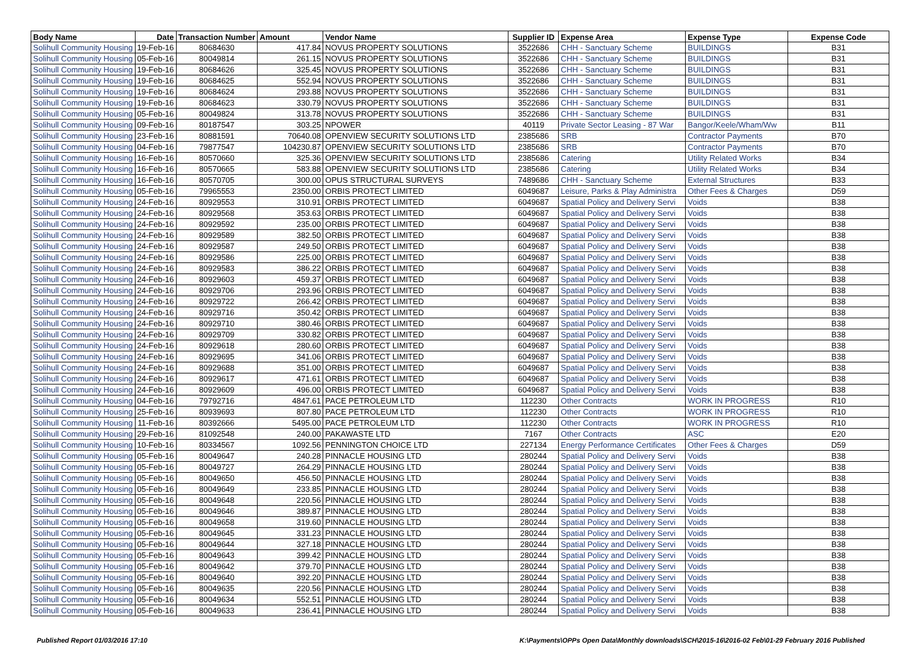| Body Name | Date | Transaction Number | Amount | Vendor Name | Supplier ID | Expense Area | Expense Type | Expense Code |
| --- | --- | --- | --- | --- | --- | --- | --- | --- |
| Solihull Community Housing | 19-Feb-16 | 80684630 | 417.84 | NOVUS PROPERTY SOLUTIONS | 3522686 | CHH - Sanctuary Scheme | BUILDINGS | B31 |
| Solihull Community Housing | 05-Feb-16 | 80049814 | 261.15 | NOVUS PROPERTY SOLUTIONS | 3522686 | CHH - Sanctuary Scheme | BUILDINGS | B31 |
| Solihull Community Housing | 19-Feb-16 | 80684626 | 325.45 | NOVUS PROPERTY SOLUTIONS | 3522686 | CHH - Sanctuary Scheme | BUILDINGS | B31 |
| Solihull Community Housing | 19-Feb-16 | 80684625 | 552.94 | NOVUS PROPERTY SOLUTIONS | 3522686 | CHH - Sanctuary Scheme | BUILDINGS | B31 |
| Solihull Community Housing | 19-Feb-16 | 80684624 | 293.88 | NOVUS PROPERTY SOLUTIONS | 3522686 | CHH - Sanctuary Scheme | BUILDINGS | B31 |
| Solihull Community Housing | 19-Feb-16 | 80684623 | 330.79 | NOVUS PROPERTY SOLUTIONS | 3522686 | CHH - Sanctuary Scheme | BUILDINGS | B31 |
| Solihull Community Housing | 05-Feb-16 | 80049824 | 313.78 | NOVUS PROPERTY SOLUTIONS | 3522686 | CHH - Sanctuary Scheme | BUILDINGS | B31 |
| Solihull Community Housing | 09-Feb-16 | 80187547 | 303.25 | NPOWER | 40119 | Private Sector Leasing - 87 War | Bangor/Keele/Wham/Ww | B11 |
| Solihull Community Housing | 23-Feb-16 | 80881591 | 70640.08 | OPENVIEW SECURITY SOLUTIONS LTD | 2385686 | SRB | Contractor Payments | B70 |
| Solihull Community Housing | 04-Feb-16 | 79877547 | 104230.87 | OPENVIEW SECURITY SOLUTIONS LTD | 2385686 | SRB | Contractor Payments | B70 |
| Solihull Community Housing | 16-Feb-16 | 80570660 | 325.36 | OPENVIEW SECURITY SOLUTIONS LTD | 2385686 | Catering | Utility Related Works | B34 |
| Solihull Community Housing | 16-Feb-16 | 80570665 | 583.88 | OPENVIEW SECURITY SOLUTIONS LTD | 2385686 | Catering | Utility Related Works | B34 |
| Solihull Community Housing | 16-Feb-16 | 80570705 | 300.00 | OPUS STRUCTURAL SURVEYS | 7489686 | CHH - Sanctuary Scheme | External Structures | B33 |
| Solihull Community Housing | 05-Feb-16 | 79965553 | 2350.00 | ORBIS PROTECT LIMITED | 6049687 | Leisure, Parks & Play Administra | Other Fees & Charges | D59 |
| Solihull Community Housing | 24-Feb-16 | 80929553 | 310.91 | ORBIS PROTECT LIMITED | 6049687 | Spatial Policy and Delivery Servi | Voids | B38 |
| Solihull Community Housing | 24-Feb-16 | 80929568 | 353.63 | ORBIS PROTECT LIMITED | 6049687 | Spatial Policy and Delivery Servi | Voids | B38 |
| Solihull Community Housing | 24-Feb-16 | 80929592 | 235.00 | ORBIS PROTECT LIMITED | 6049687 | Spatial Policy and Delivery Servi | Voids | B38 |
| Solihull Community Housing | 24-Feb-16 | 80929589 | 382.50 | ORBIS PROTECT LIMITED | 6049687 | Spatial Policy and Delivery Servi | Voids | B38 |
| Solihull Community Housing | 24-Feb-16 | 80929587 | 249.50 | ORBIS PROTECT LIMITED | 6049687 | Spatial Policy and Delivery Servi | Voids | B38 |
| Solihull Community Housing | 24-Feb-16 | 80929586 | 225.00 | ORBIS PROTECT LIMITED | 6049687 | Spatial Policy and Delivery Servi | Voids | B38 |
| Solihull Community Housing | 24-Feb-16 | 80929583 | 386.22 | ORBIS PROTECT LIMITED | 6049687 | Spatial Policy and Delivery Servi | Voids | B38 |
| Solihull Community Housing | 24-Feb-16 | 80929603 | 459.37 | ORBIS PROTECT LIMITED | 6049687 | Spatial Policy and Delivery Servi | Voids | B38 |
| Solihull Community Housing | 24-Feb-16 | 80929706 | 293.96 | ORBIS PROTECT LIMITED | 6049687 | Spatial Policy and Delivery Servi | Voids | B38 |
| Solihull Community Housing | 24-Feb-16 | 80929722 | 266.42 | ORBIS PROTECT LIMITED | 6049687 | Spatial Policy and Delivery Servi | Voids | B38 |
| Solihull Community Housing | 24-Feb-16 | 80929716 | 350.42 | ORBIS PROTECT LIMITED | 6049687 | Spatial Policy and Delivery Servi | Voids | B38 |
| Solihull Community Housing | 24-Feb-16 | 80929710 | 380.46 | ORBIS PROTECT LIMITED | 6049687 | Spatial Policy and Delivery Servi | Voids | B38 |
| Solihull Community Housing | 24-Feb-16 | 80929709 | 330.82 | ORBIS PROTECT LIMITED | 6049687 | Spatial Policy and Delivery Servi | Voids | B38 |
| Solihull Community Housing | 24-Feb-16 | 80929618 | 280.60 | ORBIS PROTECT LIMITED | 6049687 | Spatial Policy and Delivery Servi | Voids | B38 |
| Solihull Community Housing | 24-Feb-16 | 80929695 | 341.06 | ORBIS PROTECT LIMITED | 6049687 | Spatial Policy and Delivery Servi | Voids | B38 |
| Solihull Community Housing | 24-Feb-16 | 80929688 | 351.00 | ORBIS PROTECT LIMITED | 6049687 | Spatial Policy and Delivery Servi | Voids | B38 |
| Solihull Community Housing | 24-Feb-16 | 80929617 | 471.61 | ORBIS PROTECT LIMITED | 6049687 | Spatial Policy and Delivery Servi | Voids | B38 |
| Solihull Community Housing | 24-Feb-16 | 80929609 | 496.00 | ORBIS PROTECT LIMITED | 6049687 | Spatial Policy and Delivery Servi | Voids | B38 |
| Solihull Community Housing | 04-Feb-16 | 79792716 | 4847.61 | PACE PETROLEUM LTD | 112230 | Other Contracts | WORK IN PROGRESS | R10 |
| Solihull Community Housing | 25-Feb-16 | 80939693 | 807.80 | PACE PETROLEUM LTD | 112230 | Other Contracts | WORK IN PROGRESS | R10 |
| Solihull Community Housing | 11-Feb-16 | 80392666 | 5495.00 | PACE PETROLEUM LTD | 112230 | Other Contracts | WORK IN PROGRESS | R10 |
| Solihull Community Housing | 29-Feb-16 | 81092548 | 240.00 | PAKAWASTE LTD | 7167 | Other Contracts | ASC | E20 |
| Solihull Community Housing | 10-Feb-16 | 80334567 | 1092.56 | PENNINGTON CHOICE LTD | 227134 | Energy Performance Certificates | Other Fees & Charges | D59 |
| Solihull Community Housing | 05-Feb-16 | 80049647 | 240.28 | PINNACLE HOUSING LTD | 280244 | Spatial Policy and Delivery Servi | Voids | B38 |
| Solihull Community Housing | 05-Feb-16 | 80049727 | 264.29 | PINNACLE HOUSING LTD | 280244 | Spatial Policy and Delivery Servi | Voids | B38 |
| Solihull Community Housing | 05-Feb-16 | 80049650 | 456.50 | PINNACLE HOUSING LTD | 280244 | Spatial Policy and Delivery Servi | Voids | B38 |
| Solihull Community Housing | 05-Feb-16 | 80049649 | 233.85 | PINNACLE HOUSING LTD | 280244 | Spatial Policy and Delivery Servi | Voids | B38 |
| Solihull Community Housing | 05-Feb-16 | 80049648 | 220.56 | PINNACLE HOUSING LTD | 280244 | Spatial Policy and Delivery Servi | Voids | B38 |
| Solihull Community Housing | 05-Feb-16 | 80049646 | 389.87 | PINNACLE HOUSING LTD | 280244 | Spatial Policy and Delivery Servi | Voids | B38 |
| Solihull Community Housing | 05-Feb-16 | 80049658 | 319.60 | PINNACLE HOUSING LTD | 280244 | Spatial Policy and Delivery Servi | Voids | B38 |
| Solihull Community Housing | 05-Feb-16 | 80049645 | 331.23 | PINNACLE HOUSING LTD | 280244 | Spatial Policy and Delivery Servi | Voids | B38 |
| Solihull Community Housing | 05-Feb-16 | 80049644 | 327.18 | PINNACLE HOUSING LTD | 280244 | Spatial Policy and Delivery Servi | Voids | B38 |
| Solihull Community Housing | 05-Feb-16 | 80049643 | 399.42 | PINNACLE HOUSING LTD | 280244 | Spatial Policy and Delivery Servi | Voids | B38 |
| Solihull Community Housing | 05-Feb-16 | 80049642 | 379.70 | PINNACLE HOUSING LTD | 280244 | Spatial Policy and Delivery Servi | Voids | B38 |
| Solihull Community Housing | 05-Feb-16 | 80049640 | 392.20 | PINNACLE HOUSING LTD | 280244 | Spatial Policy and Delivery Servi | Voids | B38 |
| Solihull Community Housing | 05-Feb-16 | 80049635 | 220.56 | PINNACLE HOUSING LTD | 280244 | Spatial Policy and Delivery Servi | Voids | B38 |
| Solihull Community Housing | 05-Feb-16 | 80049634 | 552.51 | PINNACLE HOUSING LTD | 280244 | Spatial Policy and Delivery Servi | Voids | B38 |
| Solihull Community Housing | 05-Feb-16 | 80049633 | 236.41 | PINNACLE HOUSING LTD | 280244 | Spatial Policy and Delivery Servi | Voids | B38 |
Published Report 01/03/2016 17:10 K:\Payments\OPPs Open Data\Monthly downloads\SCH\2015-16\2016-02 Feb\01-29 February 2016 Published